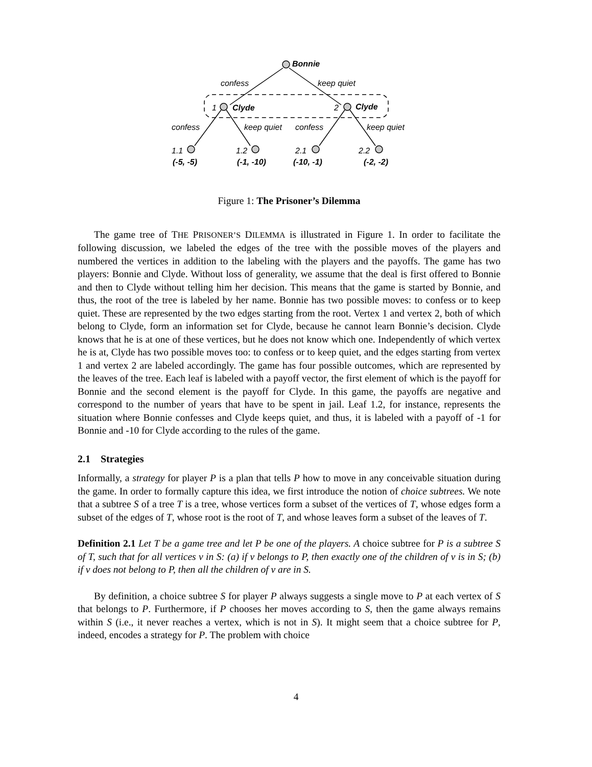Bonnie
confess
keep quiet
1
Clyde
2
Clyde
confess
keep quiet
confess
keep quiet
1.1
1.2
2.1
2.2
(-5, -5)
(-1, -10)
(-10, -1)
(-2, -2)
Figure 1: The Prisoner’s Dilemma
The game tree of THE PRISONER’S DILEMMA is illustrated in Figure 1. In order to facilitate the following discussion, we labeled the edges of the tree with the possible moves of the players and numbered the vertices in addition to the labeling with the players and the payoffs. The game has two players: Bonnie and Clyde. Without loss of generality, we assume that the deal is first offered to Bonnie and then to Clyde without telling him her decision. This means that the game is started by Bonnie, and thus, the root of the tree is labeled by her name. Bonnie has two possible moves: to confess or to keep quiet. These are represented by the two edges starting from the root. Vertex 1 and vertex 2, both of which belong to Clyde, form an information set for Clyde, because he cannot learn Bonnie’s decision. Clyde knows that he is at one of these vertices, but he does not know which one. Independently of which vertex he is at, Clyde has two possible moves too: to confess or to keep quiet, and the edges starting from vertex 1 and vertex 2 are labeled accordingly. The game has four possible outcomes, which are represented by the leaves of the tree. Each leaf is labeled with a payoff vector, the first element of which is the payoff for Bonnie and the second element is the payoff for Clyde. In this game, the payoffs are negative and correspond to the number of years that have to be spent in jail. Leaf 1.2, for instance, represents the situation where Bonnie confesses and Clyde keeps quiet, and thus, it is labeled with a payoff of -1 for Bonnie and -10 for Clyde according to the rules of the game.
2.1 Strategies
Informally, a strategy for player P is a plan that tells P how to move in any conceivable situation during the game. In order to formally capture this idea, we first introduce the notion of choice subtrees. We note that a subtree S of a tree T is a tree, whose vertices form a subset of the vertices of T, whose edges form a subset of the edges of T, whose root is the root of T, and whose leaves form a subset of the leaves of T.
Definition 2.1 Let T be a game tree and let P be one of the players. A choice subtree for P is a subtree S of T, such that for all vertices v in S: (a) if v belongs to P, then exactly one of the children of v is in S; (b) if v does not belong to P, then all the children of v are in S.
By definition, a choice subtree S for player P always suggests a single move to P at each vertex of S that belongs to P. Furthermore, if P chooses her moves according to S, then the game always remains within S (i.e., it never reaches a vertex, which is not in S). It might seem that a choice subtree for P, indeed, encodes a strategy for P. The problem with choice
4